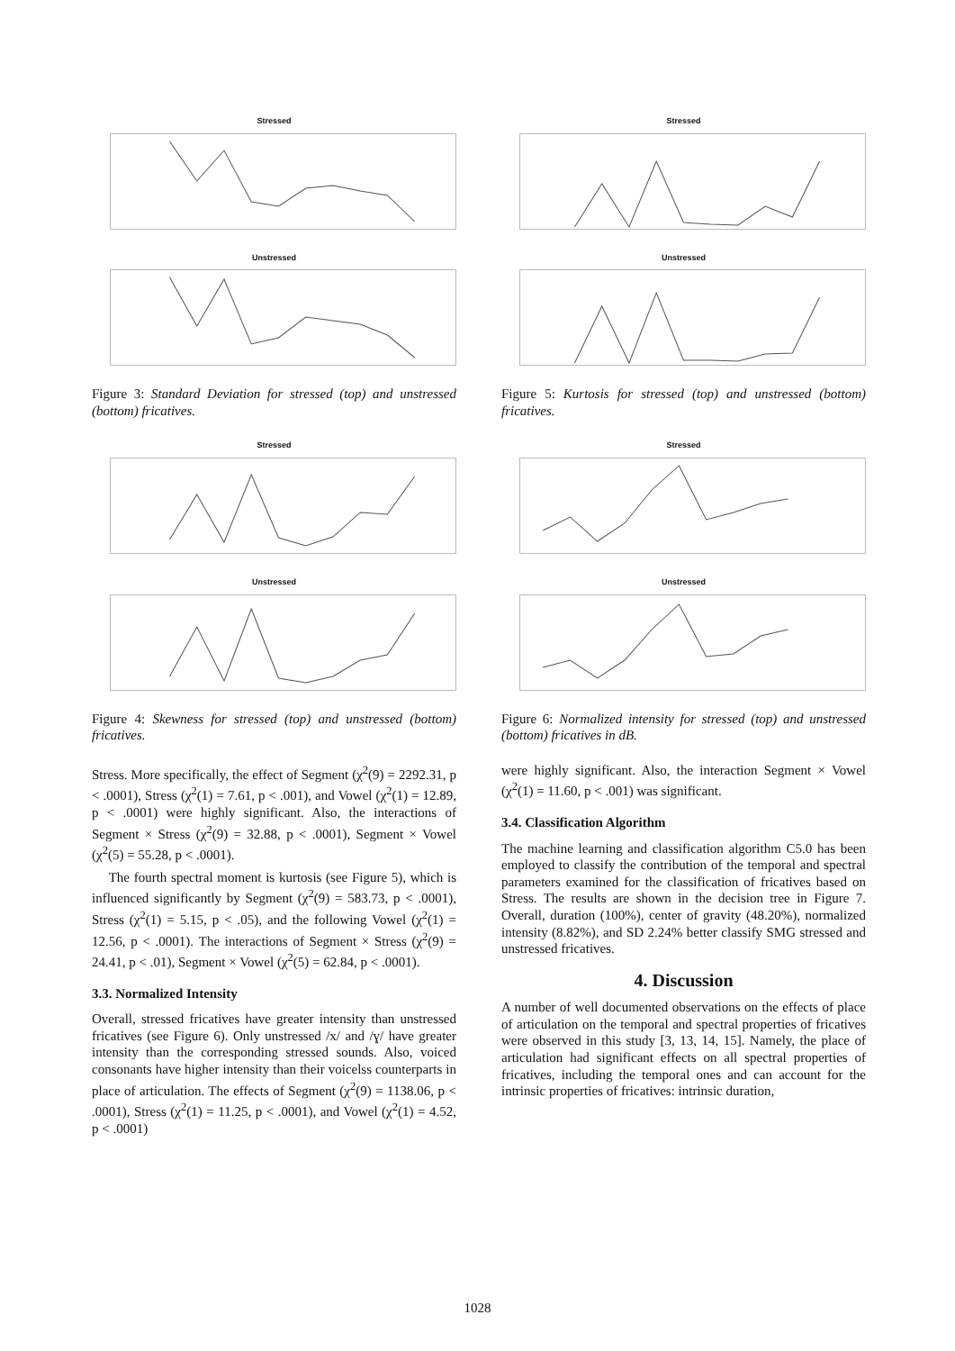Stressed
Unstressed
Figure 3: Standard Deviation for stressed (top) and unstressed (bottom) fricatives.
Stressed
Unstressed
Figure 4: Skewness for stressed (top) and unstressed (bottom) fricatives.
Stress. More specifically, the effect of Segment (χ<sup>2</sup>(9) = 2292.31, p < .0001), Stress (χ<sup>2</sup>(1) = 7.61, p < .001), and Vowel (χ<sup>2</sup>(1) = 12.89, p < .0001) were highly significant. Also, the interactions of Segment × Stress (χ<sup>2</sup>(9) = 32.88, p < .0001), Segment × Vowel (χ<sup>2</sup>(5) = 55.28, p < .0001).
The fourth spectral moment is kurtosis (see Figure 5), which is influenced significantly by Segment (χ<sup>2</sup>(9) = 583.73, p < .0001), Stress (χ<sup>2</sup>(1) = 5.15, p < .05), and the following Vowel (χ<sup>2</sup>(1) = 12.56, p < .0001). The interactions of Segment × Stress (χ<sup>2</sup>(9) = 24.41, p < .01), Segment × Vowel (χ<sup>2</sup>(5) = 62.84, p < .0001).
3.3. Normalized Intensity
Overall, stressed fricatives have greater intensity than unstressed fricatives (see Figure 6). Only unstressed /x/ and /ɣ/ have greater intensity than the corresponding stressed sounds. Also, voiced consonants have higher intensity than their voicelss counterparts in place of articulation. The effects of Segment (χ<sup>2</sup>(9) = 1138.06, p < .0001), Stress (χ<sup>2</sup>(1) = 11.25, p < .0001), and Vowel (χ<sup>2</sup>(1) = 4.52, p < .0001)
Stressed
Unstressed
Figure 5: Kurtosis for stressed (top) and unstressed (bottom) fricatives.
Stressed
Unstressed
Figure 6: Normalized intensity for stressed (top) and unstressed (bottom) fricatives in dB.
were highly significant. Also, the interaction Segment × Vowel (χ<sup>2</sup>(1) = 11.60, p < .001) was significant.
3.4. Classification Algorithm
The machine learning and classification algorithm C5.0 has been employed to classify the contribution of the temporal and spectral parameters examined for the classification of fricatives based on Stress. The results are shown in the decision tree in Figure 7. Overall, duration (100%), center of gravity (48.20%), normalized intensity (8.82%), and SD 2.24% better classify SMG stressed and unstressed fricatives.
4. Discussion
A number of well documented observations on the effects of place of articulation on the temporal and spectral properties of fricatives were observed in this study [3, 13, 14, 15]. Namely, the place of articulation had significant effects on all spectral properties of fricatives, including the temporal ones and can account for the intrinsic properties of fricatives: intrinsic duration,
1028